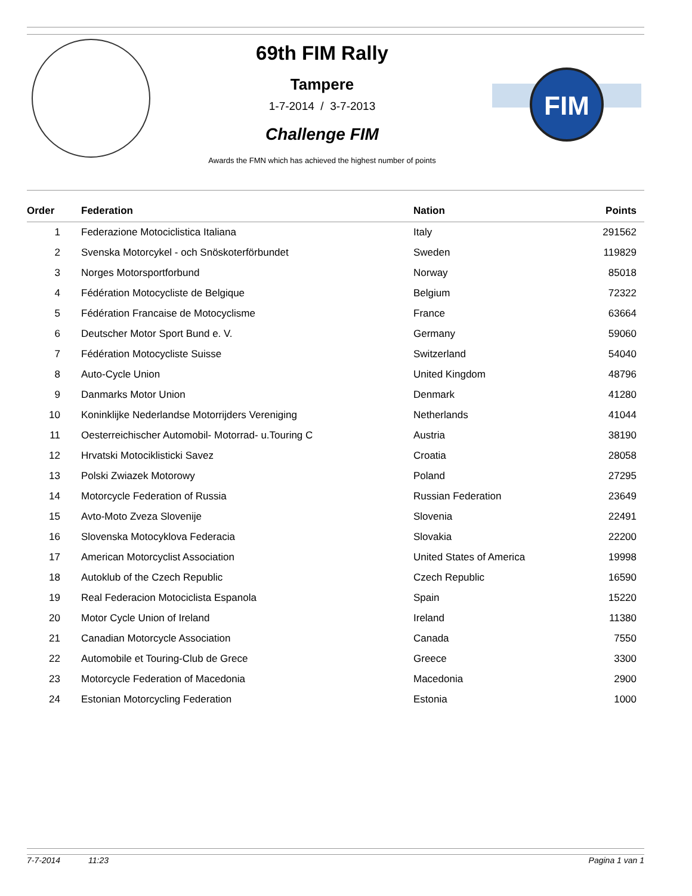69th FIM Rally
Tampere
1-7-2014 / 3-7-2013
Challenge FIM
Awards the FMN which has achieved the highest number of points
FIM
| Order | Federation | Nation | Points |
| --- | --- | --- | --- |
| 1 | Federazione Motociclistica Italiana | Italy | 291562 |
| 2 | Svenska Motorcykel - och Snöskoterförbundet | Sweden | 119829 |
| 3 | Norges Motorsportforbund | Norway | 85018 |
| 4 | Fédération Motocycliste de Belgique | Belgium | 72322 |
| 5 | Fédération Francaise de Motocyclisme | France | 63664 |
| 6 | Deutscher Motor Sport Bund e. V. | Germany | 59060 |
| 7 | Fédération Motocycliste Suisse | Switzerland | 54040 |
| 8 | Auto-Cycle Union | United Kingdom | 48796 |
| 9 | Danmarks Motor Union | Denmark | 41280 |
| 10 | Koninklijke Nederlandse Motorrijders Vereniging | Netherlands | 41044 |
| 11 | Oesterreichischer Automobil- Motorrad- u.Touring C | Austria | 38190 |
| 12 | Hrvatski Motociklisticki Savez | Croatia | 28058 |
| 13 | Polski Zwiazek Motorowy | Poland | 27295 |
| 14 | Motorcycle Federation of Russia | Russian Federation | 23649 |
| 15 | Avto-Moto Zveza Slovenije | Slovenia | 22491 |
| 16 | Slovenska Motocyklova Federacia | Slovakia | 22200 |
| 17 | American Motorcyclist Association | United States of America | 19998 |
| 18 | Autoklub of the Czech Republic | Czech Republic | 16590 |
| 19 | Real Federacion Motociclista Espanola | Spain | 15220 |
| 20 | Motor Cycle Union of Ireland | Ireland | 11380 |
| 21 | Canadian Motorcycle Association | Canada | 7550 |
| 22 | Automobile et Touring-Club de Grece | Greece | 3300 |
| 23 | Motorcycle Federation of Macedonia | Macedonia | 2900 |
| 24 | Estonian Motorcycling Federation | Estonia | 1000 |
7-7-2014 11:23 Pagina 1 van 1